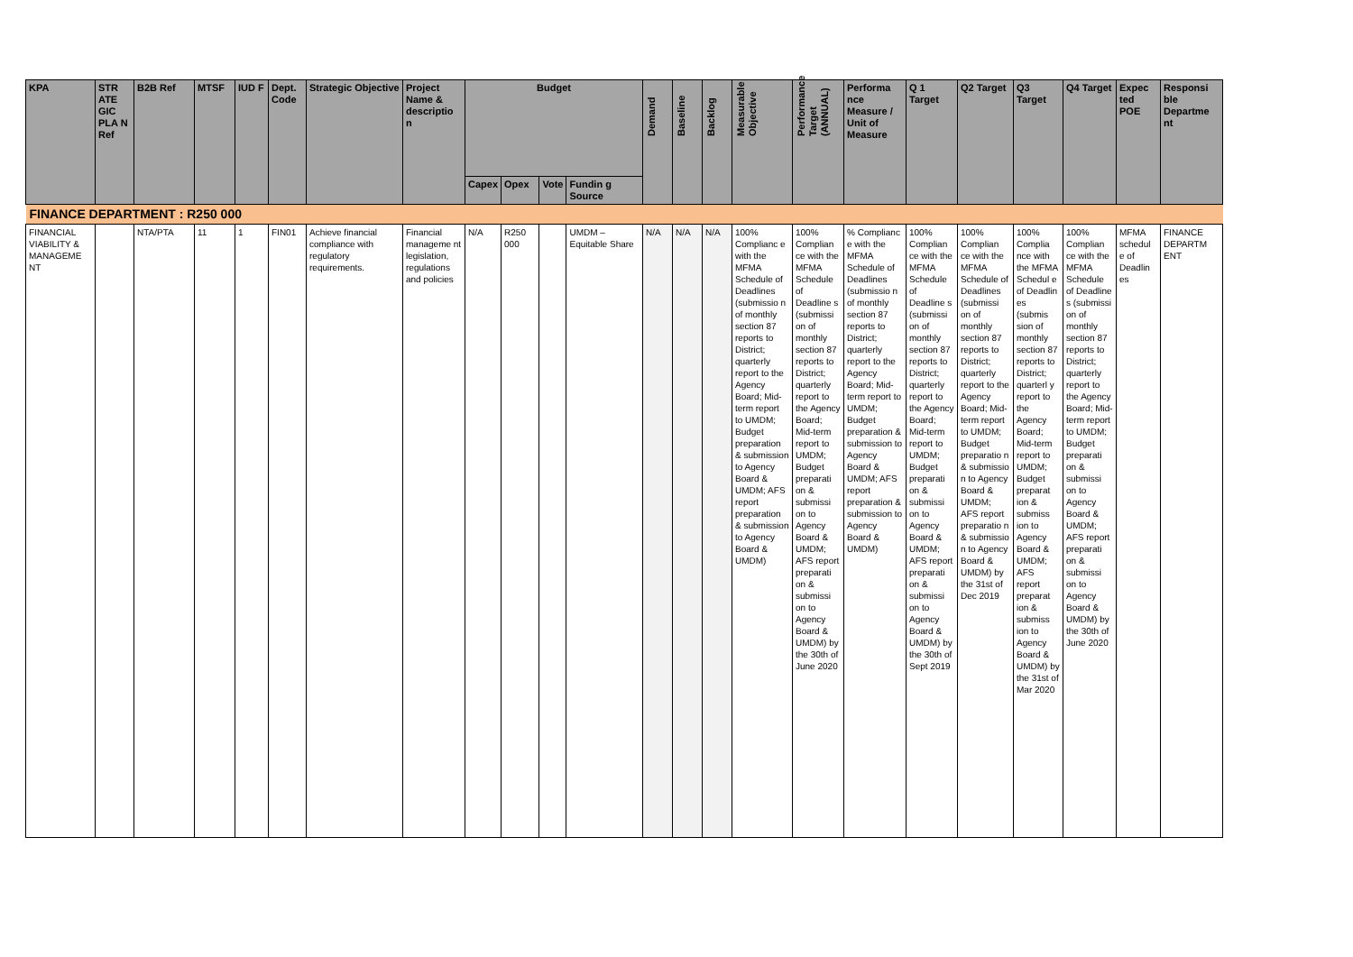| KPA | STR ATE GIC PLA N Ref | B2B Ref | MTSF | IUD F | Dept. Code | Strategic Objective | Project Name & descriptio n | Budget | | | | Demand | Baseline | Backlog | Measurable Objective | Performance Target (ANNUAL) | Performa nce Measure / Unit of Measure | Q 1 Target | Q2 Target | Q3 Target | Q4 Target | Expec ted POE | Responsi ble Departme nt |
| --- | --- | --- | --- | --- | --- | --- | --- | --- | --- | --- | --- | --- | --- | --- | --- | --- | --- | --- | --- | --- | --- | --- | --- |
| | | | | | | | | Capex | Opex | Vote | Fundin g Source | | | | | | | | | | | | |
| FINANCE DEPARTMENT : R250 000 | | | | | | | | | | | | | | | | | | | | | | | |
| FINANCIAL VIABILITY & MANAGEME NT | | NTA/PTA | 11 | 1 | FIN01 | Achieve financial compliance with regulatory requirements. | Financial manageme nt legislation, regulations and policies | N/A | R250 000 | | UMDM – Equitable Share | N/A | N/A | N/A | 100% Complianc e with the MFMA Schedule of Deadlines (submissio n of monthly section 87 reports to District; quarterly report to the Agency Board; Mid-term report to UMDM; Budget preparation & submission to Agency Board & UMDM; AFS report preparation & submission to Agency Board & UMDM) | 100% Complian ce with the MFMA Schedule of Deadline s (submissi on of monthly section 87 reports to District; quarterly report to the Agency Board; Mid-term report to UMDM; Budget preparati on & submissi on to Agency Board & UMDM; AFS report preparati on & submissi on to Agency Board & UMDM) by the 30th of June 2020 | % Complianc e with the MFMA Schedule of Deadlines (submissio n of monthly section 87 reports to District; quarterly report to the Agency Board; Mid-term report to UMDM; Budget preparation & submission to Agency Board & UMDM; AFS report preparation & submission to Agency Board & UMDM) | 100% Complian ce with the MFMA Schedule of Deadline s (submissi on of monthly section 87 reports to District; quarterly report to the Agency Board; Mid-term report to UMDM; Budget preparati on & submissi on to Agency Board & UMDM; AFS report preparati on & submissi on to Agency Board & UMDM) by the 30th of Sept 2019 | 100% Complian ce with the MFMA Schedule of Deadlines (submissi on of monthly section 87 reports to District; quarterly report to the Agency Board; Mid-term report to UMDM; Budget preparatio n & submissio n to Agency Board & UMDM; AFS report preparatio n & submissio n to Agency Board & UMDM) by the 31st of Dec 2019 | 100% Complia nce with the MFMA Schedul e of Deadlin es (submis sion of monthly section 87 reports to District; quarterl y report to the Agency Board; Mid-term report to UMDM; Budget preparat ion & submiss ion to Agency Board & UMDM; AFS report preparat ion & submiss ion to Agency Board & UMDM) by the 31st of Mar 2020 | 100% Complian ce with the MFMA Schedule of Deadline s (submissi on of monthly section 87 reports to District; quarterly report to the Agency Board; Mid-term report to UMDM; Budget preparati on & submissi on to Agency Board & UMDM; AFS report preparati on & submissi on to Agency Board & UMDM) by the 30th of June 2020 | MFMA schedul e of Deadlin es | FINANCE DEPARTM ENT |